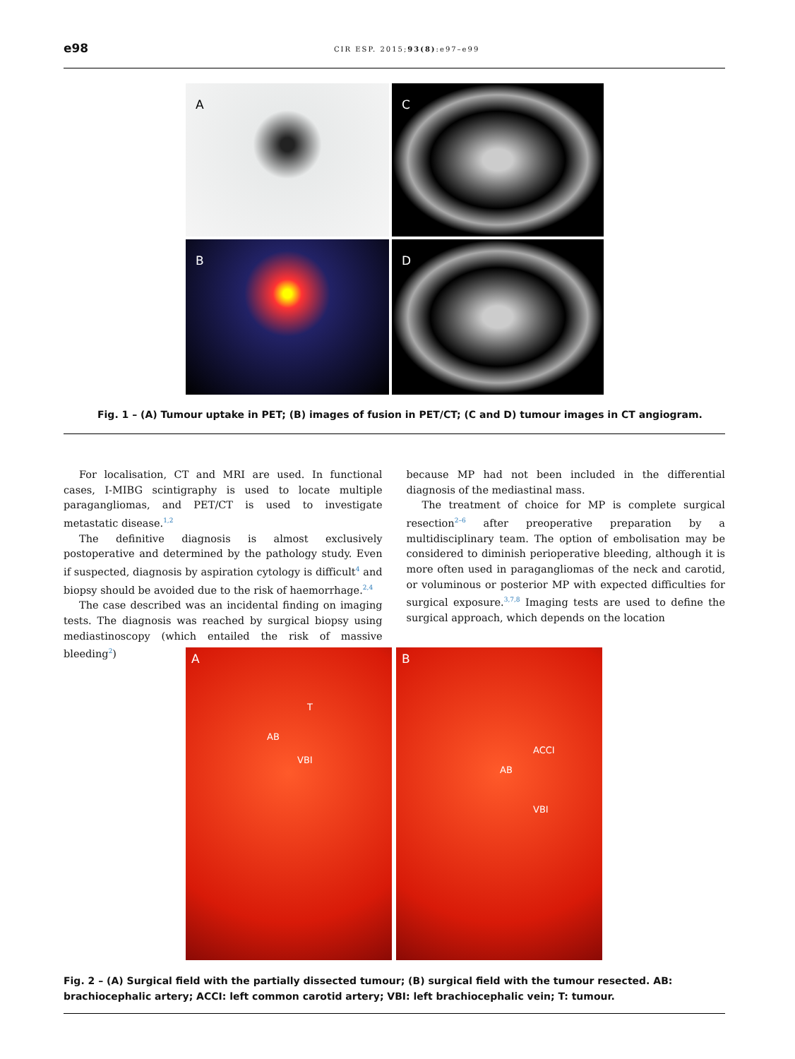e98
CIR ESP. 2015;93(8):e97–e99
A
C
B
D
Fig. 1 – (A) Tumour uptake in PET; (B) images of fusion in PET/CT; (C and D) tumour images in CT angiogram.
For localisation, CT and MRI are used. In functional cases, I-MIBG scintigraphy is used to locate multiple paragangliomas, and PET/CT is used to investigate metastatic disease.<sup>1,2</sup>
The definitive diagnosis is almost exclusively postoperative and determined by the pathology study. Even if suspected, diagnosis by aspiration cytology is difficult<sup>4</sup> and biopsy should be avoided due to the risk of haemorrhage.<sup>2,4</sup>
The case described was an incidental finding on imaging tests. The diagnosis was reached by surgical biopsy using mediastinoscopy (which entailed the risk of massive bleeding<sup>2</sup>)
because MP had not been included in the differential diagnosis of the mediastinal mass.
The treatment of choice for MP is complete surgical resection<sup>2–6</sup> after preoperative preparation by a multidisciplinary team. The option of embolisation may be considered to diminish perioperative bleeding, although it is more often used in paragangliomas of the neck and carotid, or voluminous or posterior MP with expected difficulties for surgical exposure.<sup>3,7,8</sup> Imaging tests are used to define the surgical approach, which depends on the location
A
T
AB
VBI
B
ACCI
AB
VBI
Fig. 2 – (A) Surgical field with the partially dissected tumour; (B) surgical field with the tumour resected. AB: brachiocephalic artery; ACCI: left common carotid artery; VBI: left brachiocephalic vein; T: tumour.